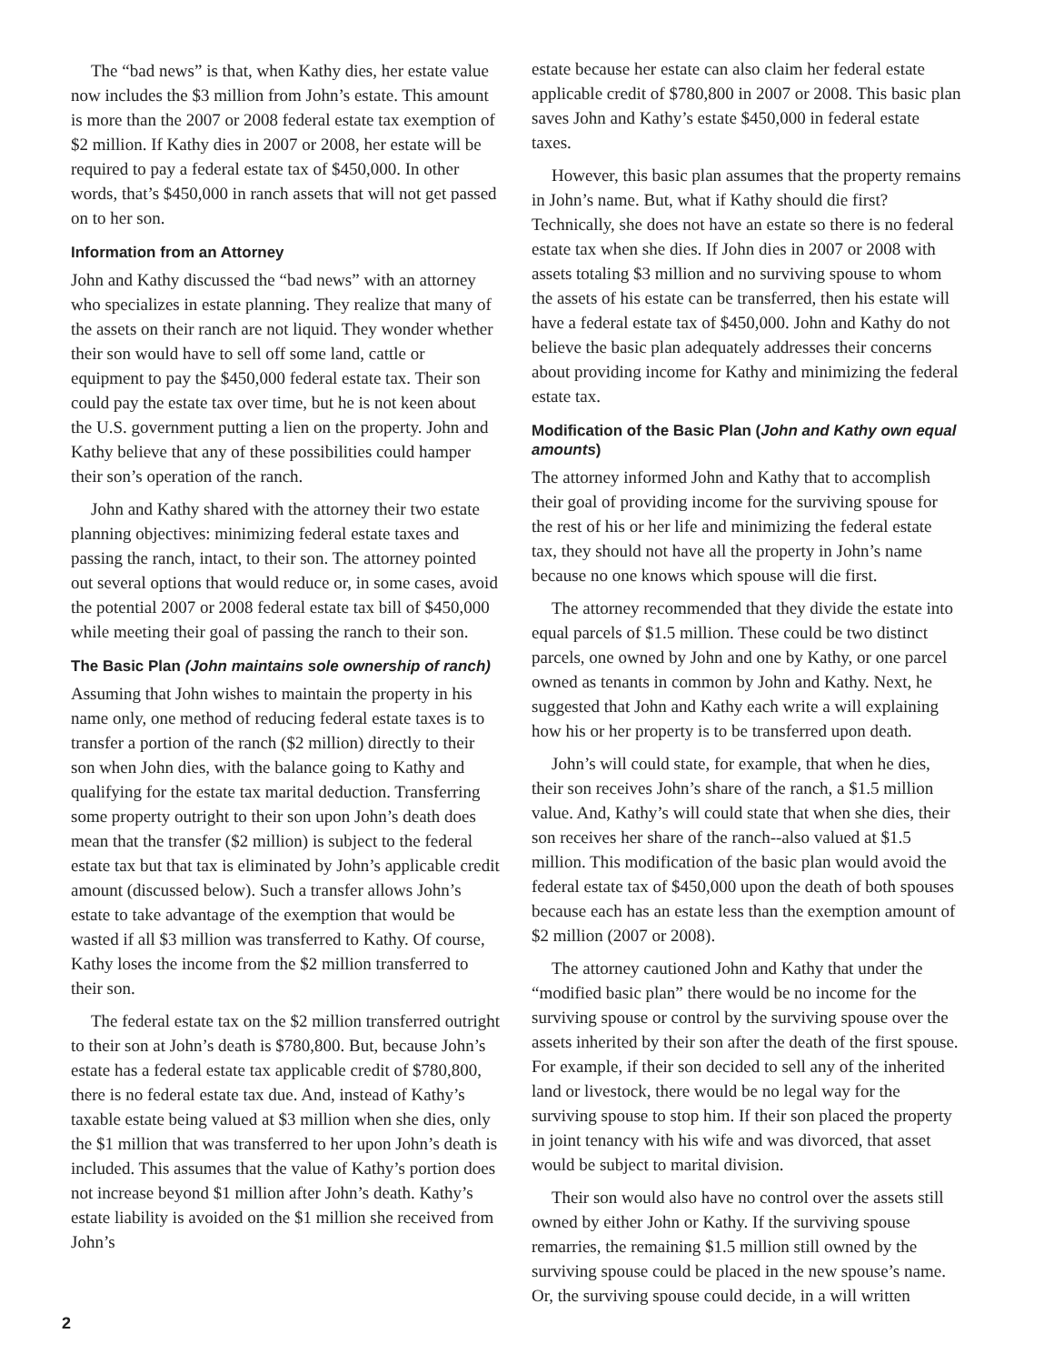The “bad news” is that, when Kathy dies, her estate value now includes the $3 million from John’s estate. This amount is more than the 2007 or 2008 federal estate tax exemption of $2 million. If Kathy dies in 2007 or 2008, her estate will be required to pay a federal estate tax of $450,000. In other words, that’s $450,000 in ranch assets that will not get passed on to her son.
Information from an Attorney
John and Kathy discussed the “bad news” with an attorney who specializes in estate planning. They realize that many of the assets on their ranch are not liquid. They wonder whether their son would have to sell off some land, cattle or equipment to pay the $450,000 federal estate tax. Their son could pay the estate tax over time, but he is not keen about the U.S. government putting a lien on the property. John and Kathy believe that any of these possibilities could hamper their son’s operation of the ranch.
John and Kathy shared with the attorney their two estate planning objectives: minimizing federal estate taxes and passing the ranch, intact, to their son. The attorney pointed out several options that would reduce or, in some cases, avoid the potential 2007 or 2008 federal estate tax bill of $450,000 while meeting their goal of passing the ranch to their son.
The Basic Plan (John maintains sole ownership of ranch)
Assuming that John wishes to maintain the property in his name only, one method of reducing federal estate taxes is to transfer a portion of the ranch ($2 million) directly to their son when John dies, with the balance going to Kathy and qualifying for the estate tax marital deduction. Transferring some property outright to their son upon John’s death does mean that the transfer ($2 million) is subject to the federal estate tax but that tax is eliminated by John’s applicable credit amount (discussed below). Such a transfer allows John’s estate to take advantage of the exemption that would be wasted if all $3 million was transferred to Kathy. Of course, Kathy loses the income from the $2 million transferred to their son.
The federal estate tax on the $2 million transferred outright to their son at John’s death is $780,800. But, because John’s estate has a federal estate tax applicable credit of $780,800, there is no federal estate tax due. And, instead of Kathy’s taxable estate being valued at $3 million when she dies, only the $1 million that was transferred to her upon John’s death is included. This assumes that the value of Kathy’s portion does not increase beyond $1 million after John’s death. Kathy’s estate liability is avoided on the $1 million she received from John’s
estate because her estate can also claim her federal estate applicable credit of $780,800 in 2007 or 2008. This basic plan saves John and Kathy’s estate $450,000 in federal estate taxes.
However, this basic plan assumes that the property remains in John’s name. But, what if Kathy should die first? Technically, she does not have an estate so there is no federal estate tax when she dies. If John dies in 2007 or 2008 with assets totaling $3 million and no surviving spouse to whom the assets of his estate can be transferred, then his estate will have a federal estate tax of $450,000. John and Kathy do not believe the basic plan adequately addresses their concerns about providing income for Kathy and minimizing the federal estate tax.
Modification of the Basic Plan (John and Kathy own equal amounts)
The attorney informed John and Kathy that to accomplish their goal of providing income for the surviving spouse for the rest of his or her life and minimizing the federal estate tax, they should not have all the property in John’s name because no one knows which spouse will die first.
The attorney recommended that they divide the estate into equal parcels of $1.5 million. These could be two distinct parcels, one owned by John and one by Kathy, or one parcel owned as tenants in common by John and Kathy. Next, he suggested that John and Kathy each write a will explaining how his or her property is to be transferred upon death.
John’s will could state, for example, that when he dies, their son receives John’s share of the ranch, a $1.5 million value. And, Kathy’s will could state that when she dies, their son receives her share of the ranch--also valued at $1.5 million. This modification of the basic plan would avoid the federal estate tax of $450,000 upon the death of both spouses because each has an estate less than the exemption amount of $2 million (2007 or 2008).
The attorney cautioned John and Kathy that under the “modified basic plan” there would be no income for the surviving spouse or control by the surviving spouse over the assets inherited by their son after the death of the first spouse. For example, if their son decided to sell any of the inherited land or livestock, there would be no legal way for the surviving spouse to stop him. If their son placed the property in joint tenancy with his wife and was divorced, that asset would be subject to marital division.
Their son would also have no control over the assets still owned by either John or Kathy. If the surviving spouse remarries, the remaining $1.5 million still owned by the surviving spouse could be placed in the new spouse’s name. Or, the surviving spouse could decide, in a will written
2